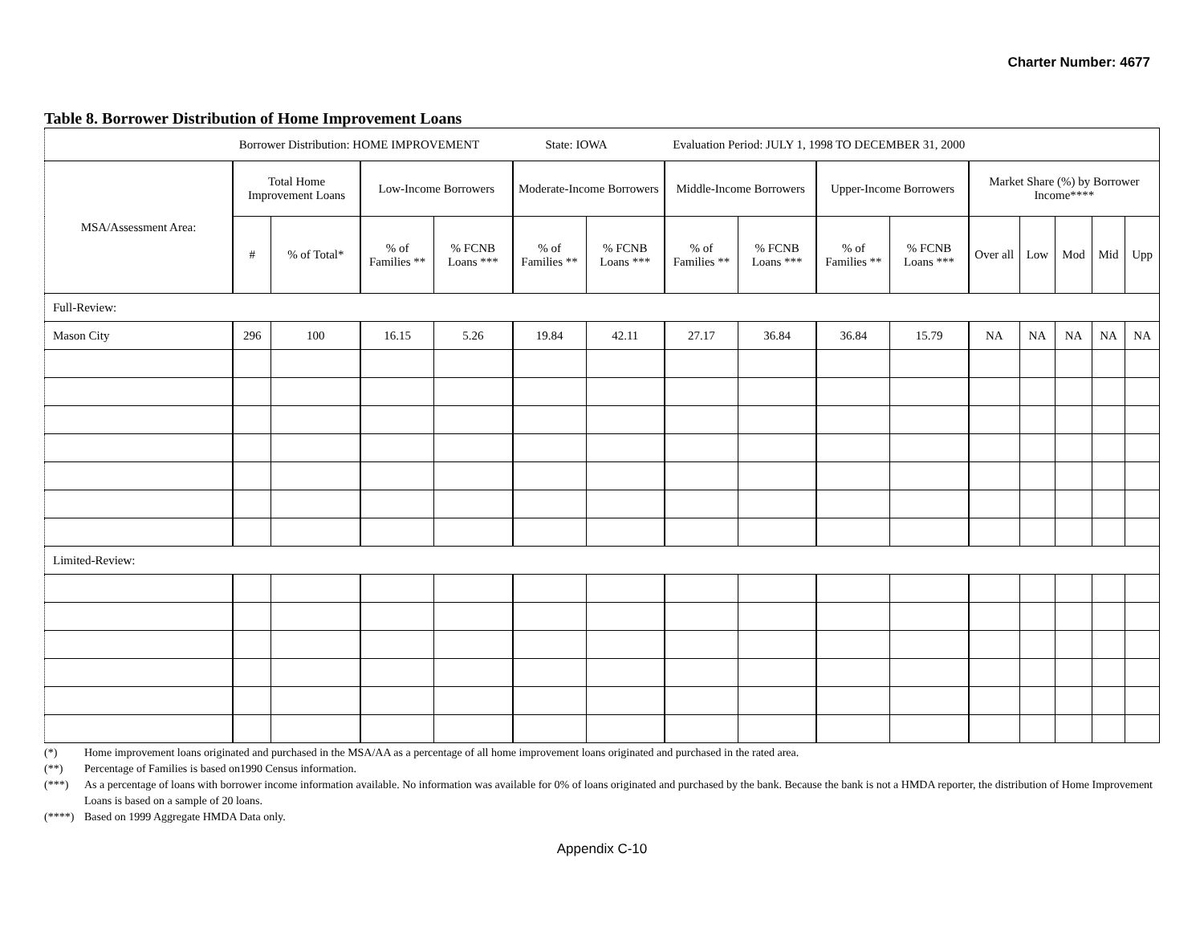Charter Number: 4677
Table 8. Borrower Distribution of Home Improvement Loans
| Borrower Distribution: HOME IMPROVEMENT State: IOWA Evaluation Period: JULY 1, 1998 TO DECEMBER 31, 2000 | | | | | | | | | | | | | | | |
| --- | --- | --- | --- | --- | --- | --- | --- | --- | --- | --- | --- | --- | --- | --- | --- |
| MSA/Assessment Area: | Total Home Improvement Loans | | Low-Income Borrowers | | Moderate-Income Borrowers | | Middle-Income Borrowers | | Upper-Income Borrowers | | Market Share (%) by Borrower Income**** | | | | |
| | # | % of Total* | % of Families ** | % FCNB Loans *** | % of Families ** | % FCNB Loans *** | % of Families ** | % FCNB Loans *** | % of Families ** | % FCNB Loans *** | Over all | Low | Mod | Mid | Upp |
| Full-Review: | | | | | | | | | | | | | | | |
| Mason City | 296 | 100 | 16.15 | 5.26 | 19.84 | 42.11 | 27.17 | 36.84 | 36.84 | 15.79 | NA | NA | NA | NA | NA |
| Limited-Review: | | | | | | | | | | | | | | | |
(*) Home improvement loans originated and purchased in the MSA/AA as a percentage of all home improvement loans originated and purchased in the rated area.
(**) Percentage of Families is based on1990 Census information.
(***) As a percentage of loans with borrower income information available. No information was available for 0% of loans originated and purchased by the bank. Because the bank is not a HMDA reporter, the distribution of Home Improvement Loans is based on a sample of 20 loans.
(****) Based on 1999 Aggregate HMDA Data only.
Appendix C-10